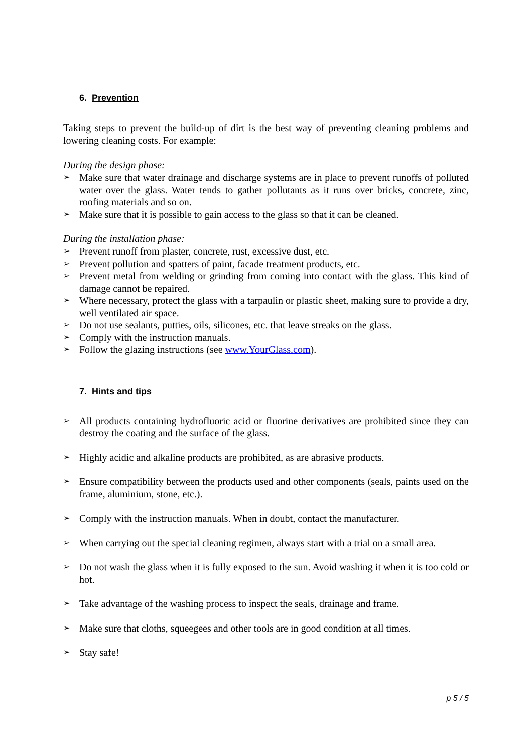6. Prevention
Taking steps to prevent the build-up of dirt is the best way of preventing cleaning problems and lowering cleaning costs. For example:
During the design phase:
➢ Make sure that water drainage and discharge systems are in place to prevent runoffs of polluted water over the glass. Water tends to gather pollutants as it runs over bricks, concrete, zinc, roofing materials and so on.
➢ Make sure that it is possible to gain access to the glass so that it can be cleaned.
During the installation phase:
➢ Prevent runoff from plaster, concrete, rust, excessive dust, etc.
➢ Prevent pollution and spatters of paint, facade treatment products, etc.
➢ Prevent metal from welding or grinding from coming into contact with the glass. This kind of damage cannot be repaired.
➢ Where necessary, protect the glass with a tarpaulin or plastic sheet, making sure to provide a dry, well ventilated air space.
➢ Do not use sealants, putties, oils, silicones, etc. that leave streaks on the glass.
➢ Comply with the instruction manuals.
➢ Follow the glazing instructions (see www.YourGlass.com).
7. Hints and tips
➢ All products containing hydrofluoric acid or fluorine derivatives are prohibited since they can destroy the coating and the surface of the glass.
➢ Highly acidic and alkaline products are prohibited, as are abrasive products.
➢ Ensure compatibility between the products used and other components (seals, paints used on the frame, aluminium, stone, etc.).
➢ Comply with the instruction manuals. When in doubt, contact the manufacturer.
➢ When carrying out the special cleaning regimen, always start with a trial on a small area.
➢ Do not wash the glass when it is fully exposed to the sun. Avoid washing it when it is too cold or hot.
➢ Take advantage of the washing process to inspect the seals, drainage and frame.
➢ Make sure that cloths, squeegees and other tools are in good condition at all times.
➢ Stay safe!
p 5 / 5